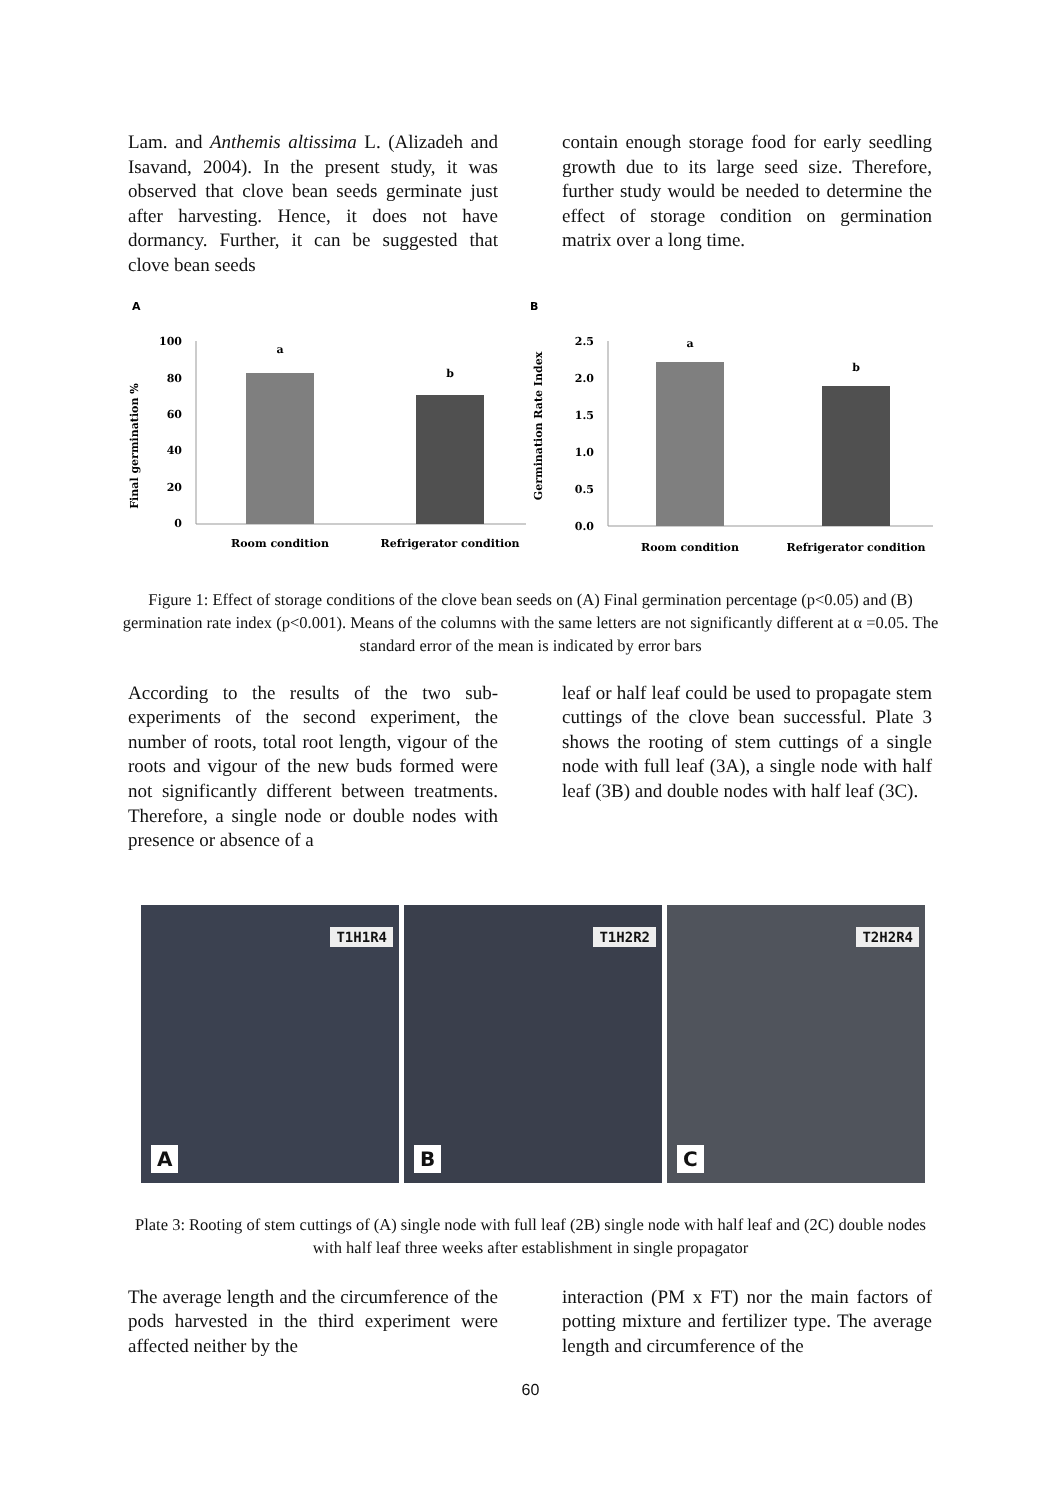Lam. and Anthemis altissima L. (Alizadeh and Isavand, 2004). In the present study, it was observed that clove bean seeds germinate just after harvesting. Hence, it does not have dormancy. Further, it can be suggested that clove bean seeds
contain enough storage food for early seedling growth due to its large seed size. Therefore, further study would be needed to determine the effect of storage condition on germination matrix over a long time.
A
Final germination %
100
80
60
40
20
0
a
b
Room condition
Refrigerator condition
B
Germination Rate Index
2.5
2.0
1.5
1.0
0.5
0.0
a
b
Room condition
Refrigerator condition
Figure 1: Effect of storage conditions of the clove bean seeds on (A) Final germination percentage (p<0.05) and (B) germination rate index (p<0.001). Means of the columns with the same letters are not significantly different at α =0.05. The standard error of the mean is indicated by error bars
According to the results of the two sub-experiments of the second experiment, the number of roots, total root length, vigour of the roots and vigour of the new buds formed were not significantly different between treatments. Therefore, a single node or double nodes with presence or absence of a
leaf or half leaf could be used to propagate stem cuttings of the clove bean successful. Plate 3 shows the rooting of stem cuttings of a single node with full leaf (3A), a single node with half leaf (3B) and double nodes with half leaf (3C).
T1H1R4
A
T1H2R2
B
T2H2R4
C
Plate 3: Rooting of stem cuttings of (A) single node with full leaf (2B) single node with half leaf and (2C) double nodes with half leaf three weeks after establishment in single propagator
The average length and the circumference of the pods harvested in the third experiment were affected neither by the
interaction (PM x FT) nor the main factors of potting mixture and fertilizer type. The average length and circumference of the
60